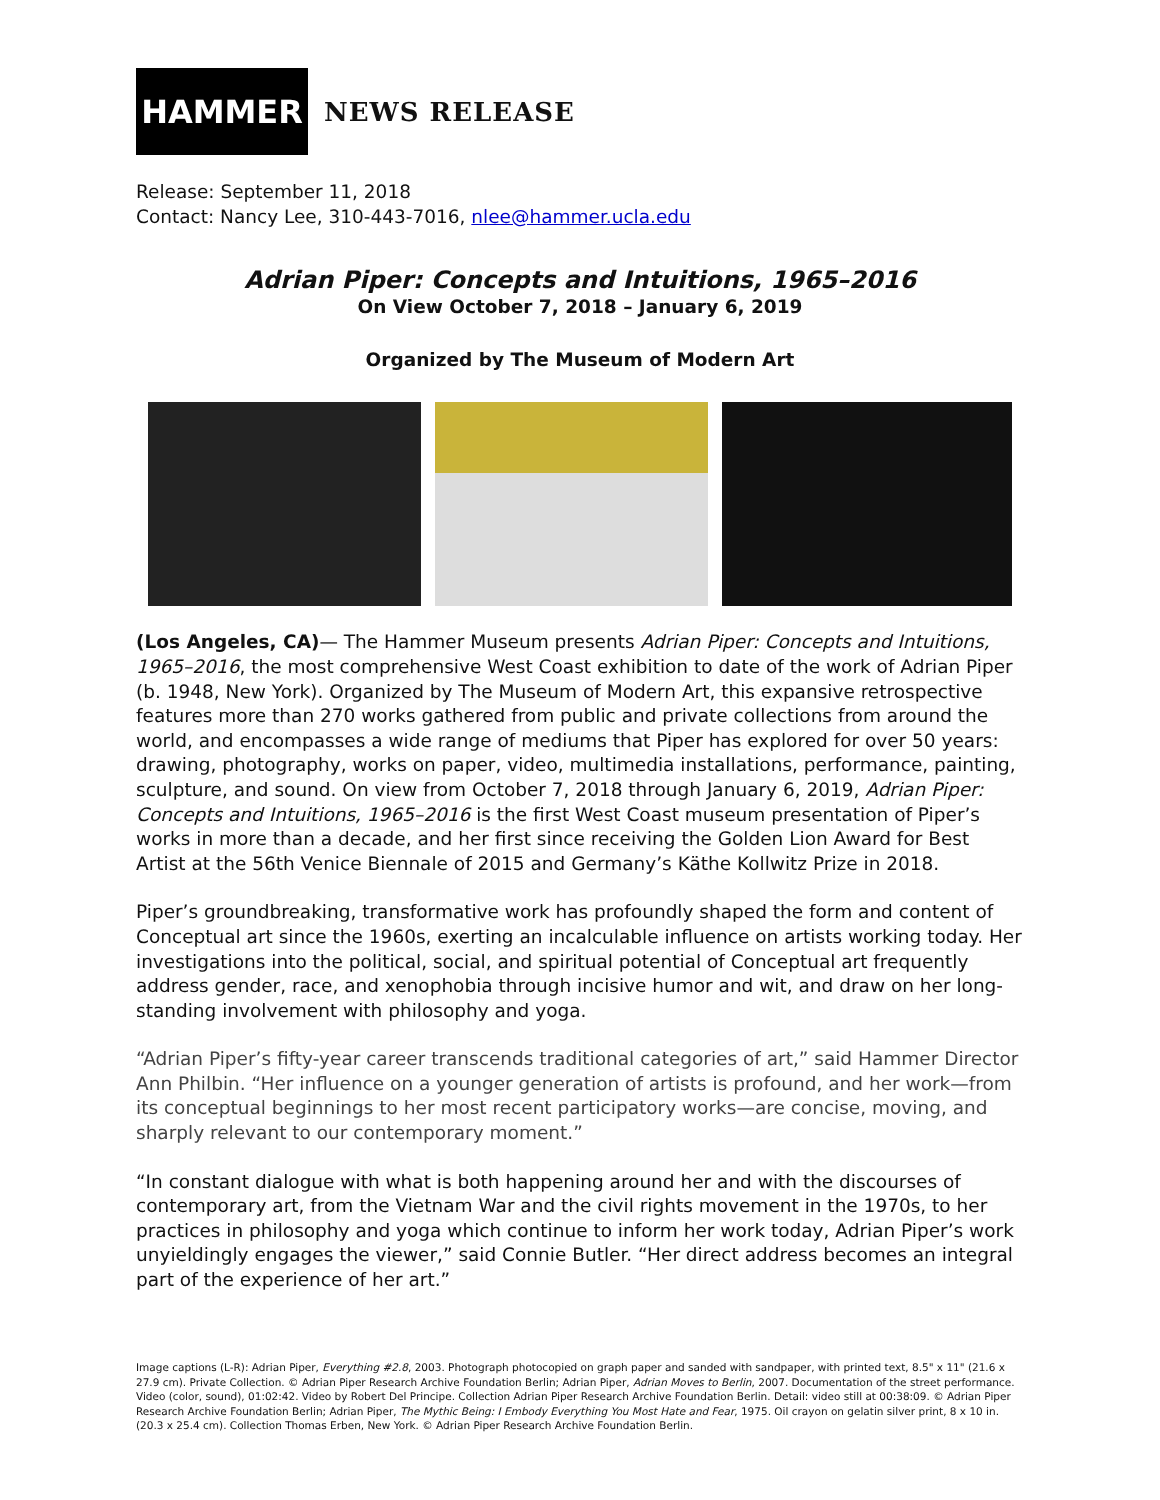HAMMER
NEWS RELEASE
Release: September 11, 2018
Contact: Nancy Lee, 310-443-7016, nlee@hammer.ucla.edu
Adrian Piper: Concepts and Intuitions, 1965–2016
On View October 7, 2018 – January 6, 2019
Organized by The Museum of Modern Art
(Los Angeles, CA)— The Hammer Museum presents Adrian Piper: Concepts and Intuitions, 1965–2016, the most comprehensive West Coast exhibition to date of the work of Adrian Piper (b. 1948, New York). Organized by The Museum of Modern Art, this expansive retrospective features more than 270 works gathered from public and private collections from around the world, and encompasses a wide range of mediums that Piper has explored for over 50 years: drawing, photography, works on paper, video, multimedia installations, performance, painting, sculpture, and sound. On view from October 7, 2018 through January 6, 2019, Adrian Piper: Concepts and Intuitions, 1965–2016 is the first West Coast museum presentation of Piper’s works in more than a decade, and her first since receiving the Golden Lion Award for Best Artist at the 56th Venice Biennale of 2015 and Germany’s Käthe Kollwitz Prize in 2018.
Piper’s groundbreaking, transformative work has profoundly shaped the form and content of Conceptual art since the 1960s, exerting an incalculable influence on artists working today. Her investigations into the political, social, and spiritual potential of Conceptual art frequently address gender, race, and xenophobia through incisive humor and wit, and draw on her long-standing involvement with philosophy and yoga.
“Adrian Piper’s fifty-year career transcends traditional categories of art,” said Hammer Director Ann Philbin. “Her influence on a younger generation of artists is profound, and her work—from its conceptual beginnings to her most recent participatory works—are concise, moving, and sharply relevant to our contemporary moment.”
“In constant dialogue with what is both happening around her and with the discourses of contemporary art, from the Vietnam War and the civil rights movement in the 1970s, to her practices in philosophy and yoga which continue to inform her work today, Adrian Piper’s work unyieldingly engages the viewer,” said Connie Butler. “Her direct address becomes an integral part of the experience of her art.”
Image captions (L-R): Adrian Piper, Everything #2.8, 2003. Photograph photocopied on graph paper and sanded with sandpaper, with printed text, 8.5" x 11" (21.6 x 27.9 cm). Private Collection. © Adrian Piper Research Archive Foundation Berlin; Adrian Piper, Adrian Moves to Berlin, 2007. Documentation of the street performance. Video (color, sound), 01:02:42. Video by Robert Del Principe. Collection Adrian Piper Research Archive Foundation Berlin. Detail: video still at 00:38:09. © Adrian Piper Research Archive Foundation Berlin; Adrian Piper, The Mythic Being: I Embody Everything You Most Hate and Fear, 1975. Oil crayon on gelatin silver print, 8 x 10 in. (20.3 x 25.4 cm). Collection Thomas Erben, New York. © Adrian Piper Research Archive Foundation Berlin.